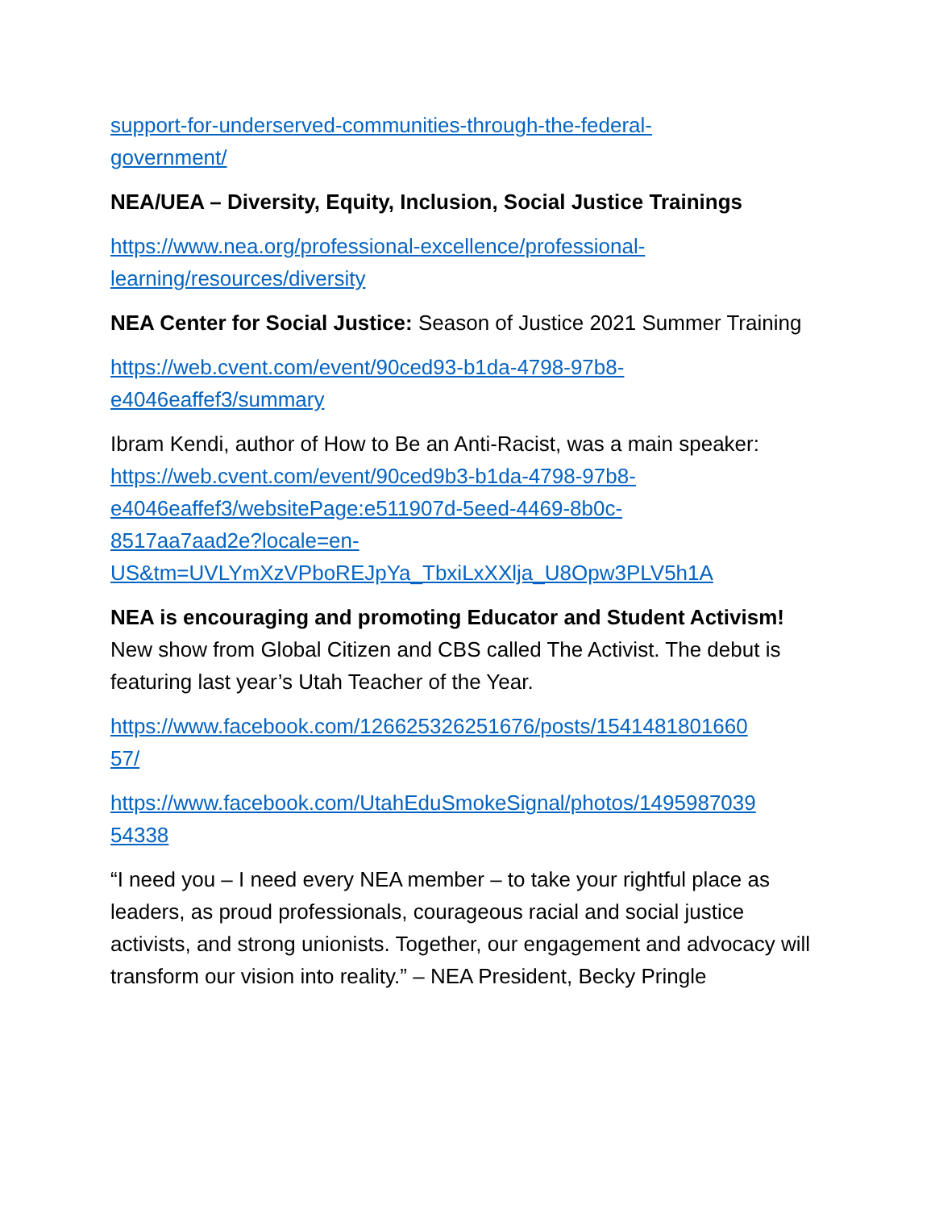support-for-underserved-communities-through-the-federal-
government/
NEA/UEA – Diversity, Equity, Inclusion, Social Justice Trainings
https://www.nea.org/professional-excellence/professional-
learning/resources/diversity
NEA Center for Social Justice: Season of Justice 2021 Summer Training
https://web.cvent.com/event/90ced93-b1da-4798-97b8-
e4046eaffef3/summary
Ibram Kendi, author of How to Be an Anti-Racist, was a main speaker:
https://web.cvent.com/event/90ced9b3-b1da-4798-97b8-
e4046eaffef3/websitePage:e511907d-5eed-4469-8b0c-
8517aa7aad2e?locale=en-
US&tm=UVLYmXzVPboREJpYa_TbxiLxXXlja_U8Opw3PLV5h1A
NEA is encouraging and promoting Educator and Student Activism!
New show from Global Citizen and CBS called The Activist. The debut is featuring last year’s Utah Teacher of the Year.
https://www.facebook.com/126625326251676/posts/1541481801660
57/
https://www.facebook.com/UtahEduSmokeSignal/photos/1495987039
54338
“I need you – I need every NEA member – to take your rightful place as leaders, as proud professionals, courageous racial and social justice activists, and strong unionists. Together, our engagement and advocacy will transform our vision into reality.” – NEA President, Becky Pringle